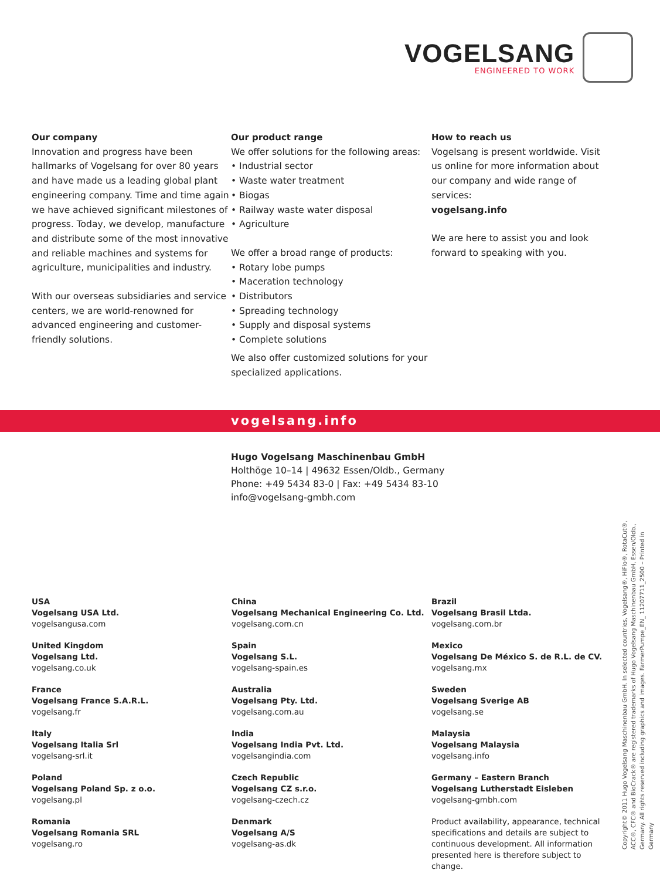VOGELSANG
ENGINEERED TO WORK
Our company
Innovation and progress have been hallmarks of Vogelsang for over 80 years and have made us a leading global plant engineering company. Time and time again we have achieved significant milestones of progress. Today, we develop, manufacture and distribute some of the most innovative and reliable machines and systems for agriculture, municipalities and industry.
With our overseas subsidiaries and service centers, we are world-renowned for advanced engineering and customer-friendly solutions.
Our product range
We offer solutions for the following areas:
• Industrial sector
• Waste water treatment
• Biogas
• Railway waste water disposal
• Agriculture
We offer a broad range of products:
• Rotary lobe pumps
• Maceration technology
• Distributors
• Spreading technology
• Supply and disposal systems
• Complete solutions
We also offer customized solutions for your specialized applications.
How to reach us
Vogelsang is present worldwide. Visit us online for more information about our company and wide range of services:
vogelsang.info
We are here to assist you and look forward to speaking with you.
vogelsang.info
Hugo Vogelsang Maschinenbau GmbH
Holthöge 10–14 | 49632 Essen/Oldb., Germany
Phone: +49 5434 83-0 | Fax: +49 5434 83-10
info@vogelsang-gmbh.com
USA
Vogelsang USA Ltd.
vogelsangusa.com
United Kingdom
Vogelsang Ltd.
vogelsang.co.uk
France
Vogelsang France S.A.R.L.
vogelsang.fr
Italy
Vogelsang Italia Srl
vogelsang-srl.it
Poland
Vogelsang Poland Sp. z o.o.
vogelsang.pl
Romania
Vogelsang Romania SRL
vogelsang.ro
China
Vogelsang Mechanical Engineering Co. Ltd.
vogelsang.com.cn
Spain
Vogelsang S.L.
vogelsang-spain.es
Australia
Vogelsang Pty. Ltd.
vogelsang.com.au
India
Vogelsang India Pvt. Ltd.
vogelsangindia.com
Czech Republic
Vogelsang CZ s.r.o.
vogelsang-czech.cz
Denmark
Vogelsang A/S
vogelsang-as.dk
Brazil
Vogelsang Brasil Ltda.
vogelsang.com.br
Mexico
Vogelsang De México S. de R.L. de CV.
vogelsang.mx
Sweden
Vogelsang Sverige AB
vogelsang.se
Malaysia
Vogelsang Malaysia
vogelsang.info
Germany – Eastern Branch
Vogelsang Lutherstadt Eisleben
vogelsang-gmbh.com
Product availability, appearance, technical specifications and details are subject to continuous development. All information presented here is therefore subject to change.
Copyright© 2011 Hugo Vogelsang Maschinenbau GmbH. In selected countries, Vogelsang®, HiFlo®, RotaCut®, ACC®, CFC® and BioCrack® are registered trademarks of Hugo Vogelsang Maschinenbau GmbH, Essen/Oldb., Germany. All rights reserved including graphics and images. FarmerPumpe_EN_ 11207711_2500 – Printed in Germany